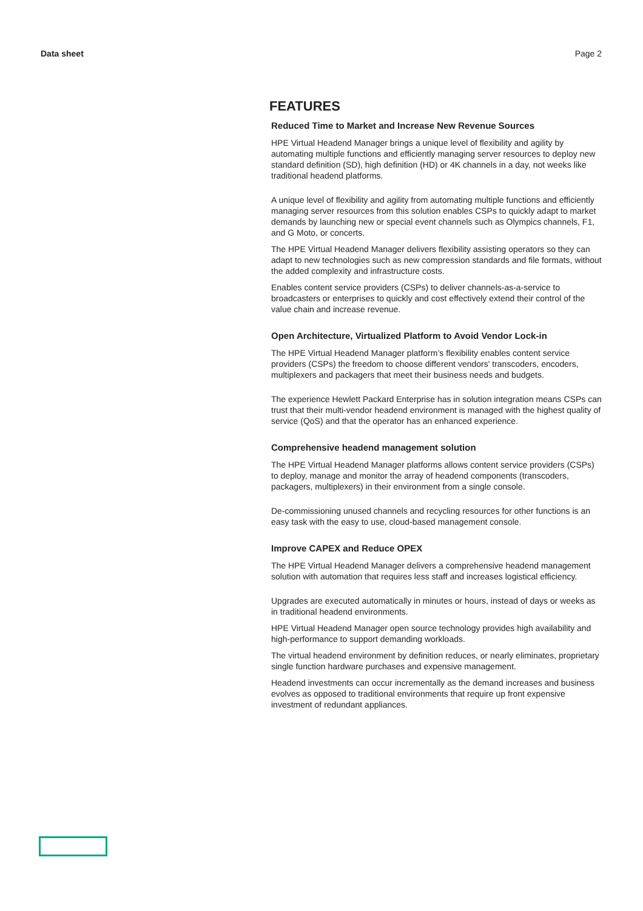Data sheet Page 2
FEATURES
Reduced Time to Market and Increase New Revenue Sources
HPE Virtual Headend Manager brings a unique level of flexibility and agility by automating multiple functions and efficiently managing server resources to deploy new standard definition (SD), high definition (HD) or 4K channels in a day, not weeks like traditional headend platforms.
A unique level of flexibility and agility from automating multiple functions and efficiently managing server resources from this solution enables CSPs to quickly adapt to market demands by launching new or special event channels such as Olympics channels, F1, and G Moto, or concerts.
The HPE Virtual Headend Manager delivers flexibility assisting operators so they can adapt to new technologies such as new compression standards and file formats, without the added complexity and infrastructure costs.
Enables content service providers (CSPs) to deliver channels-as-a-service to broadcasters or enterprises to quickly and cost effectively extend their control of the value chain and increase revenue.
Open Architecture, Virtualized Platform to Avoid Vendor Lock-in
The HPE Virtual Headend Manager platform’s flexibility enables content service providers (CSPs) the freedom to choose different vendors' transcoders, encoders, multiplexers and packagers that meet their business needs and budgets.
The experience Hewlett Packard Enterprise has in solution integration means CSPs can trust that their multi-vendor headend environment is managed with the highest quality of service (QoS) and that the operator has an enhanced experience.
Comprehensive headend management solution
The HPE Virtual Headend Manager platforms allows content service providers (CSPs) to deploy, manage and monitor the array of headend components (transcoders, packagers, multiplexers) in their environment from a single console.
De-commissioning unused channels and recycling resources for other functions is an easy task with the easy to use, cloud-based management console.
Improve CAPEX and Reduce OPEX
The HPE Virtual Headend Manager delivers a comprehensive headend management solution with automation that requires less staff and increases logistical efficiency.
Upgrades are executed automatically in minutes or hours, instead of days or weeks as in traditional headend environments.
HPE Virtual Headend Manager open source technology provides high availability and high-performance to support demanding workloads.
The virtual headend environment by definition reduces, or nearly eliminates, proprietary single function hardware purchases and expensive management.
Headend investments can occur incrementally as the demand increases and business evolves as opposed to traditional environments that require up front expensive investment of redundant appliances.